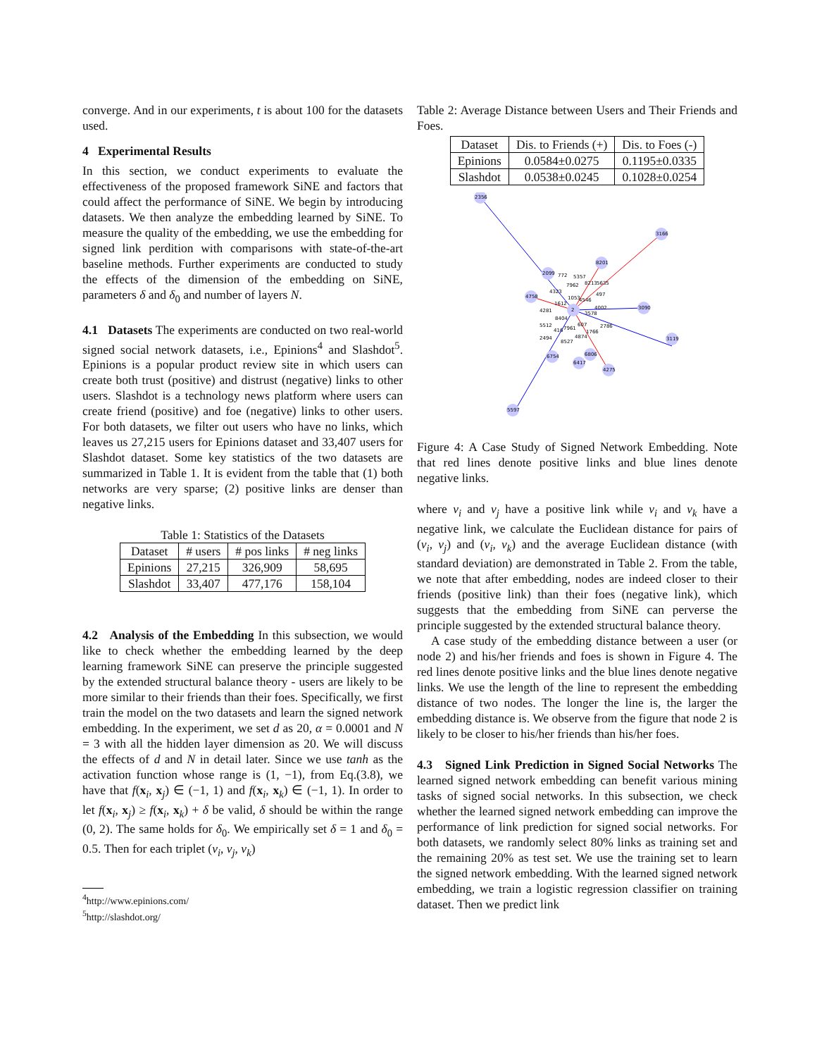converge. And in our experiments, t is about 100 for the datasets used.
4 Experimental Results
In this section, we conduct experiments to evaluate the effectiveness of the proposed framework SiNE and factors that could affect the performance of SiNE. We begin by introducing datasets. We then analyze the embedding learned by SiNE. To measure the quality of the embedding, we use the embedding for signed link perdition with comparisons with state-of-the-art baseline methods. Further experiments are conducted to study the effects of the dimension of the embedding on SiNE, parameters δ and δ<sub>0</sub> and number of layers N.
4.1 Datasets The experiments are conducted on two real-world signed social network datasets, i.e., Epinions<sup>4</sup> and Slashdot<sup>5</sup>. Epinions is a popular product review site in which users can create both trust (positive) and distrust (negative) links to other users. Slashdot is a technology news platform where users can create friend (positive) and foe (negative) links to other users. For both datasets, we filter out users who have no links, which leaves us 27,215 users for Epinions dataset and 33,407 users for Slashdot dataset. Some key statistics of the two datasets are summarized in Table 1. It is evident from the table that (1) both networks are very sparse; (2) positive links are denser than negative links.
Table 1: Statistics of the Datasets
| Dataset | # users | # pos links | # neg links |
| --- | --- | --- | --- |
| Epinions | 27,215 | 326,909 | 58,695 |
| Slashdot | 33,407 | 477,176 | 158,104 |
4.2 Analysis of the Embedding In this subsection, we would like to check whether the embedding learned by the deep learning framework SiNE can preserve the principle suggested by the extended structural balance theory - users are likely to be more similar to their friends than their foes. Specifically, we first train the model on the two datasets and learn the signed network embedding. In the experiment, we set d as 20, α = 0.0001 and N = 3 with all the hidden layer dimension as 20. We will discuss the effects of d and N in detail later. Since we use tanh as the activation function whose range is (1, −1), from Eq.(3.8), we have that f(x<sub>i</sub>, x<sub>j</sub>) ∈ (−1, 1) and f(x<sub>i</sub>, x<sub>k</sub>) ∈ (−1, 1). In order to let f(x<sub>i</sub>, x<sub>j</sub>) ≥ f(x<sub>i</sub>, x<sub>k</sub>) + δ be valid, δ should be within the range (0, 2). The same holds for δ<sub>0</sub>. We empirically set δ = 1 and δ<sub>0</sub> = 0.5. Then for each triplet (v<sub>i</sub>, v<sub>j</sub>, v<sub>k</sub>)
<sup>4</sup> http://www.epinions.com/
<sup>5</sup> http://slashdot.org/
Table 2: Average Distance between Users and Their Friends and Foes.
| Dataset | Dis. to Friends (+) | Dis. to Foes (-) |
| --- | --- | --- |
| Epinions | 0.0584±0.0275 | 0.1195±0.0335 |
| Slashdot | 0.0538±0.0245 | 0.1028±0.0254 |
2356
3166
8201
3090
3119
4275
5597
4758
2
2099
6417
6806
6754
772
5357
8213
5635
7962
4323
497
1053
4546
1612
4281
4002
3578
8404
5512
607
2786
7961
416
1766
4874
2494
8527
Figure 4: A Case Study of Signed Network Embedding. Note that red lines denote positive links and blue lines denote negative links.
where v<sub>i</sub> and v<sub>j</sub> have a positive link while v<sub>i</sub> and v<sub>k</sub> have a negative link, we calculate the Euclidean distance for pairs of (v<sub>i</sub>, v<sub>j</sub>) and (v<sub>i</sub>, v<sub>k</sub>) and the average Euclidean distance (with standard deviation) are demonstrated in Table 2. From the table, we note that after embedding, nodes are indeed closer to their friends (positive link) than their foes (negative link), which suggests that the embedding from SiNE can perverse the principle suggested by the extended structural balance theory.
A case study of the embedding distance between a user (or node 2) and his/her friends and foes is shown in Figure 4. The red lines denote positive links and the blue lines denote negative links. We use the length of the line to represent the embedding distance of two nodes. The longer the line is, the larger the embedding distance is. We observe from the figure that node 2 is likely to be closer to his/her friends than his/her foes.
4.3 Signed Link Prediction in Signed Social Networks The learned signed network embedding can benefit various mining tasks of signed social networks. In this subsection, we check whether the learned signed network embedding can improve the performance of link prediction for signed social networks. For both datasets, we randomly select 80% links as training set and the remaining 20% as test set. We use the training set to learn the signed network embedding. With the learned signed network embedding, we train a logistic regression classifier on training dataset. Then we predict link